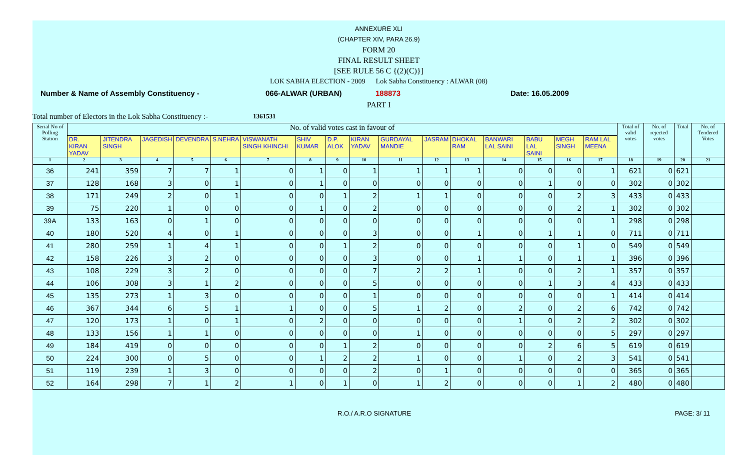ANNEXURE XLI
(CHAPTER XIV, PARA 26.9)
FORM 20
FINAL RESULT SHEET
[SEE RULE 56 C {(2)(C)}]
LOK SABHA ELECTION - 2009 Lok Sabha Constituency : ALWAR (08)
Number & Name of Assembly Constituency - 066-ALWAR (URBAN) 188873 Date: 16.05.2009
PART I
Total number of Electors in the Lok Sabha Constituency :- 1361531
| Serial No of Polling Station | No. of valid votes cast in favour of | | | | | | | | | | | | | | | | Total of valid votes | No. of rejected votes | Total | No. of Tendered Votes |
| --- | --- | --- | --- | --- | --- | --- | --- | --- | --- | --- | --- | --- | --- | --- | --- | --- | --- | --- | --- | --- |
| | DR. KIRAN YADAV | JITENDRA SINGH | JAGEDISH | DEVENDRA | S.NEHRA | VISWANATH SINGH KHINCHI | SHIV KUMAR | D.P. ALOK | KIRAN YADAV | GURDAYAL MANDIE | JASRAM | DHOKAL RAM | BANWARI LAL SAINI | BABU LAL SAINI | MEGH SINGH | RAM LAL MEENA | | | | |
| 1 | 2 | 3 | 4 | 5 | 6 | 7 | 8 | 9 | 10 | 11 | 12 | 13 | 14 | 15 | 16 | 17 | 18 | 19 | 20 | 21 |
| 36 | 241 | 359 | 7 | 7 | 1 | 0 | 1 | 0 | 1 | 1 | 1 | 1 | 0 | 0 | 0 | 1 | 621 | 0 | 621 | |
| 37 | 128 | 168 | 3 | 0 | 1 | 0 | 1 | 0 | 0 | 0 | 0 | 0 | 0 | 1 | 0 | 0 | 302 | 0 | 302 | |
| 38 | 171 | 249 | 2 | 0 | 1 | 0 | 0 | 1 | 2 | 1 | 1 | 0 | 0 | 0 | 2 | 3 | 433 | 0 | 433 | |
| 39 | 75 | 220 | 1 | 0 | 0 | 0 | 1 | 0 | 2 | 0 | 0 | 0 | 0 | 0 | 2 | 1 | 302 | 0 | 302 | |
| 39A | 133 | 163 | 0 | 1 | 0 | 0 | 0 | 0 | 0 | 0 | 0 | 0 | 0 | 0 | 0 | 1 | 298 | 0 | 298 | |
| 40 | 180 | 520 | 4 | 0 | 1 | 0 | 0 | 0 | 3 | 0 | 0 | 1 | 0 | 1 | 1 | 0 | 711 | 0 | 711 | |
| 41 | 280 | 259 | 1 | 4 | 1 | 0 | 0 | 1 | 2 | 0 | 0 | 0 | 0 | 0 | 1 | 0 | 549 | 0 | 549 | |
| 42 | 158 | 226 | 3 | 2 | 0 | 0 | 0 | 0 | 3 | 0 | 0 | 1 | 1 | 0 | 1 | 1 | 396 | 0 | 396 | |
| 43 | 108 | 229 | 3 | 2 | 0 | 0 | 0 | 0 | 7 | 2 | 2 | 1 | 0 | 0 | 2 | 1 | 357 | 0 | 357 | |
| 44 | 106 | 308 | 3 | 1 | 2 | 0 | 0 | 0 | 5 | 0 | 0 | 0 | 0 | 1 | 3 | 4 | 433 | 0 | 433 | |
| 45 | 135 | 273 | 1 | 3 | 0 | 0 | 0 | 0 | 1 | 0 | 0 | 0 | 0 | 0 | 0 | 1 | 414 | 0 | 414 | |
| 46 | 367 | 344 | 6 | 5 | 1 | 1 | 0 | 0 | 5 | 1 | 2 | 0 | 2 | 0 | 2 | 6 | 742 | 0 | 742 | |
| 47 | 120 | 173 | 1 | 0 | 1 | 0 | 2 | 0 | 0 | 0 | 0 | 0 | 1 | 0 | 2 | 2 | 302 | 0 | 302 | |
| 48 | 133 | 156 | 1 | 1 | 0 | 0 | 0 | 0 | 0 | 1 | 0 | 0 | 0 | 0 | 0 | 5 | 297 | 0 | 297 | |
| 49 | 184 | 419 | 0 | 0 | 0 | 0 | 0 | 1 | 2 | 0 | 0 | 0 | 0 | 2 | 6 | 5 | 619 | 0 | 619 | |
| 50 | 224 | 300 | 0 | 5 | 0 | 0 | 1 | 2 | 2 | 1 | 0 | 0 | 1 | 0 | 2 | 3 | 541 | 0 | 541 | |
| 51 | 119 | 239 | 1 | 3 | 0 | 0 | 0 | 0 | 2 | 0 | 1 | 0 | 0 | 0 | 0 | 0 | 365 | 0 | 365 | |
| 52 | 164 | 298 | 7 | 1 | 2 | 1 | 0 | 1 | 0 | 1 | 2 | 0 | 0 | 0 | 1 | 2 | 480 | 0 | 480 | |
R.O./ A.R.O SIGNATURE PAGE: 3/ 11